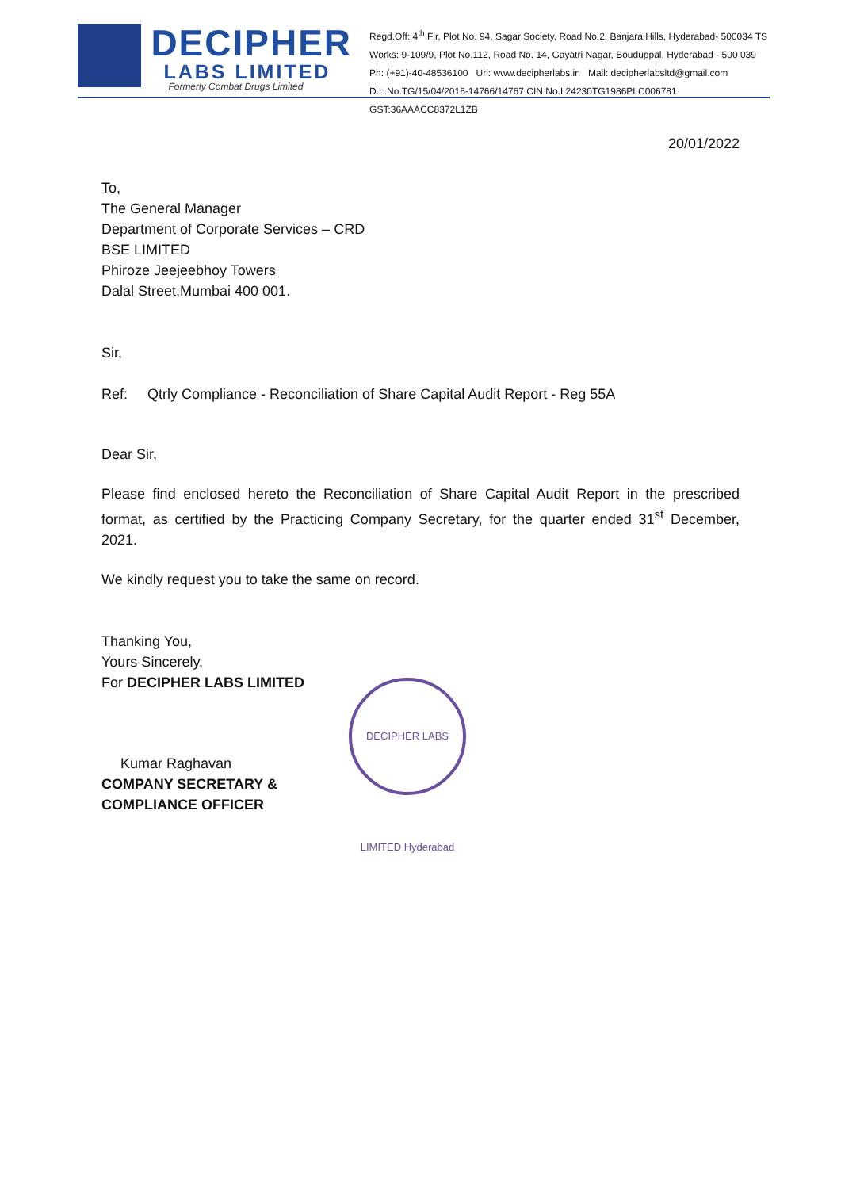DECIPHER
LABS LIMITED
Formerly Combat Drugs Limited
Regd.Off: 4<sup>th</sup> Flr, Plot No. 94, Sagar Society, Road No.2, Banjara Hills, Hyderabad- 500034 TS
Works: 9-109/9, Plot No.112, Road No. 14, Gayatri Nagar, Bouduppal, Hyderabad - 500 039
Ph: (+91)-40-48536100 Url: www.decipherlabs.in Mail: decipherlabsltd@gmail.com
D.L.No.TG/15/04/2016-14766/14767 CIN No.L24230TG1986PLC006781 GST:36AAACC8372L1ZB
20/01/2022
To,
The General Manager
Department of Corporate Services – CRD
BSE LIMITED
Phiroze Jeejeebhoy Towers
Dalal Street,Mumbai 400 001.
Sir,
Ref: Qtrly Compliance - Reconciliation of Share Capital Audit Report - Reg 55A
Dear Sir,
Please find enclosed hereto the Reconciliation of Share Capital Audit Report in the prescribed format, as certified by the Practicing Company Secretary, for the quarter ended 31<sup>st</sup> December, 2021.
We kindly request you to take the same on record.
Thanking You,
Yours Sincerely,
For DECIPHER LABS LIMITED
Kumar Raghavan
COMPANY SECRETARY &
COMPLIANCE OFFICER
DECIPHER LABS LIMITED Hyderabad